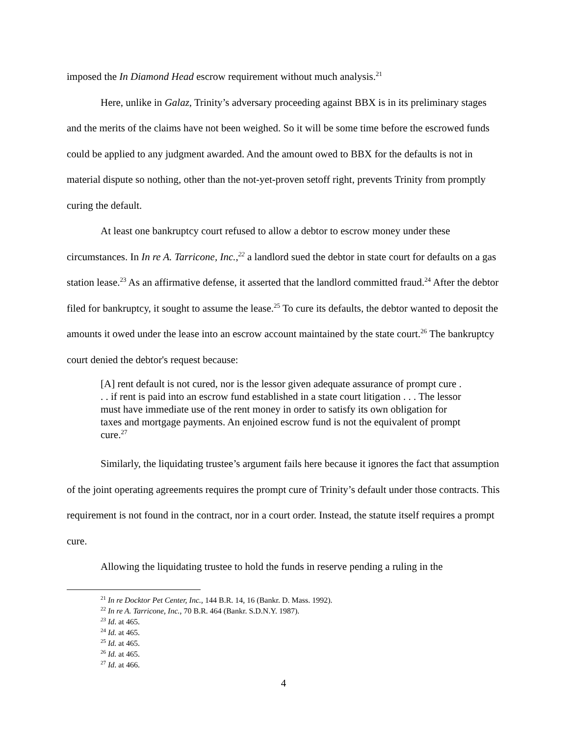imposed the In Diamond Head escrow requirement without much analysis.<sup>21</sup>
Here, unlike in Galaz, Trinity’s adversary proceeding against BBX is in its preliminary stages and the merits of the claims have not been weighed. So it will be some time before the escrowed funds could be applied to any judgment awarded. And the amount owed to BBX for the defaults is not in material dispute so nothing, other than the not-yet-proven setoff right, prevents Trinity from promptly curing the default.
At least one bankruptcy court refused to allow a debtor to escrow money under these circumstances. In In re A. Tarricone, Inc.,<sup>22</sup> a landlord sued the debtor in state court for defaults on a gas station lease.<sup>23</sup> As an affirmative defense, it asserted that the landlord committed fraud.<sup>24</sup> After the debtor filed for bankruptcy, it sought to assume the lease.<sup>25</sup> To cure its defaults, the debtor wanted to deposit the amounts it owed under the lease into an escrow account maintained by the state court.<sup>26</sup> The bankruptcy court denied the debtor's request because:
[A] rent default is not cured, nor is the lessor given adequate assurance of prompt cure . . . if rent is paid into an escrow fund established in a state court litigation . . . The lessor must have immediate use of the rent money in order to satisfy its own obligation for taxes and mortgage payments. An enjoined escrow fund is not the equivalent of prompt cure.<sup>27</sup>
Similarly, the liquidating trustee’s argument fails here because it ignores the fact that assumption of the joint operating agreements requires the prompt cure of Trinity’s default under those contracts. This requirement is not found in the contract, nor in a court order. Instead, the statute itself requires a prompt cure.
Allowing the liquidating trustee to hold the funds in reserve pending a ruling in the
<sup>21</sup> In re Docktor Pet Center, Inc., 144 B.R. 14, 16 (Bankr. D. Mass. 1992).
<sup>22</sup> In re A. Tarricone, Inc., 70 B.R. 464 (Bankr. S.D.N.Y. 1987).
<sup>23</sup> Id. at 465.
<sup>24</sup> Id. at 465.
<sup>25</sup> Id. at 465.
<sup>26</sup> Id. at 465.
<sup>27</sup> Id. at 466.
4